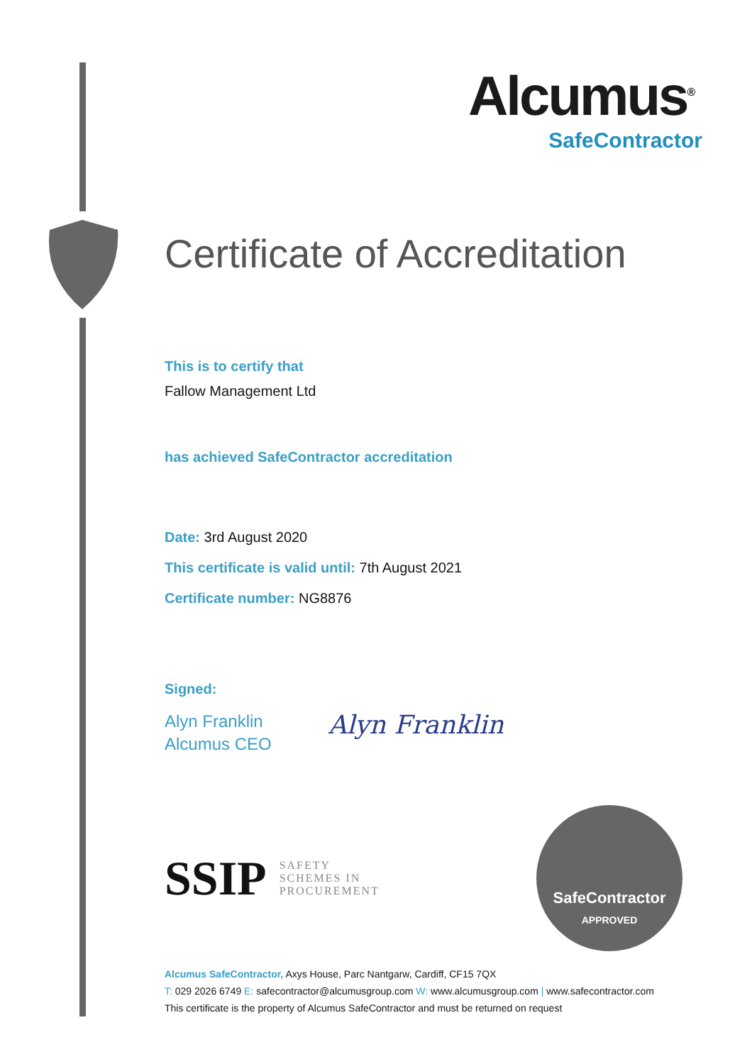Alcumus<sup>®</sup>
SafeContractor
Certificate of Accreditation
This is to certify that
Fallow Management Ltd
has achieved SafeContractor accreditation
Date: 3rd August 2020
This certificate is valid until: 7th August 2021
Certificate number: NG8876
Signed:
Alyn Franklin
Alcumus CEO
Alyn Franklin
SSIP SAFETY
SCHEMES IN
PROCUREMENT
SafeContractor
APPROVED
Alcumus SafeContractor, Axys House, Parc Nantgarw, Cardiff, CF15 7QX
T: 029 2026 6749 E: safecontractor@alcumusgroup.com W: www.alcumusgroup.com | www.safecontractor.com
This certificate is the property of Alcumus SafeContractor and must be returned on request